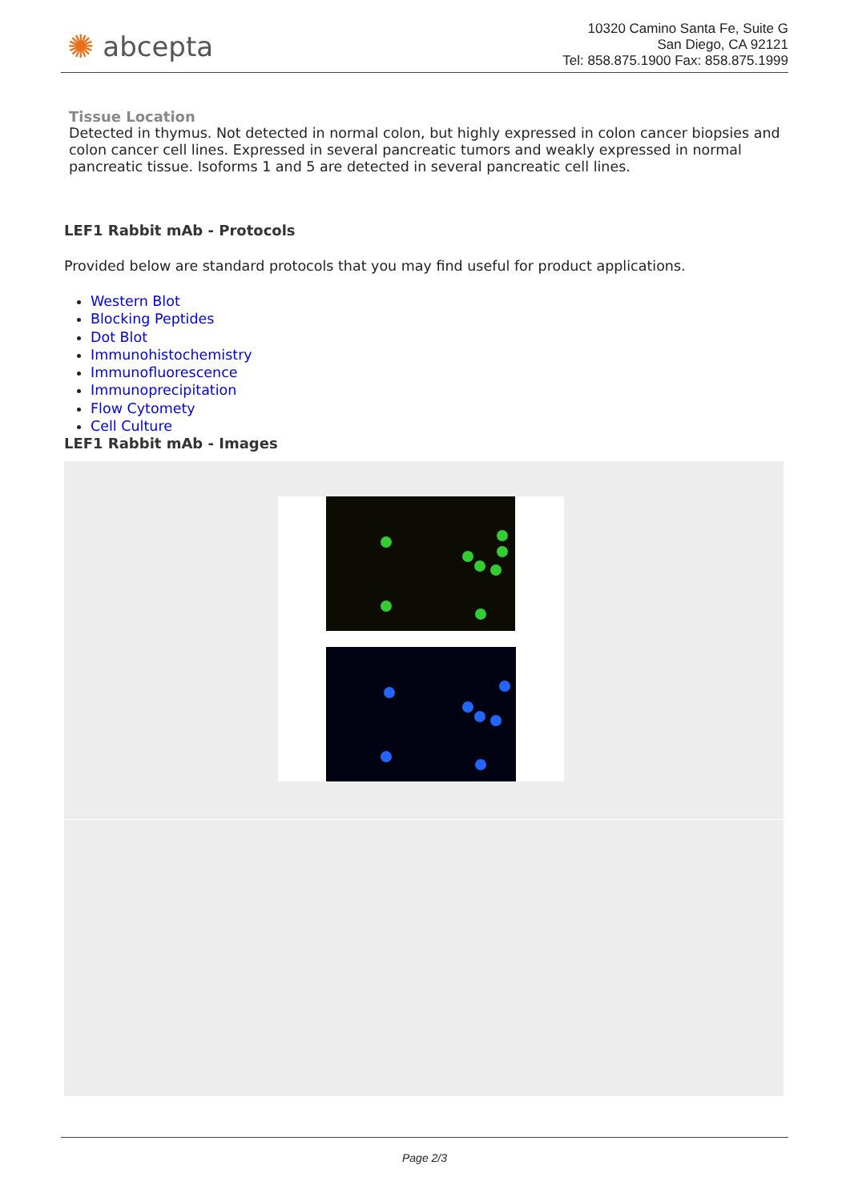✺ abcepta
10320 Camino Santa Fe, Suite G
San Diego, CA 92121
Tel: 858.875.1900 Fax: 858.875.1999
Tissue Location
Detected in thymus. Not detected in normal colon, but highly expressed in colon cancer biopsies and colon cancer cell lines. Expressed in several pancreatic tumors and weakly expressed in normal pancreatic tissue. Isoforms 1 and 5 are detected in several pancreatic cell lines.
LEF1 Rabbit mAb - Protocols
Provided below are standard protocols that you may find useful for product applications.
Western Blot
Blocking Peptides
Dot Blot
Immunohistochemistry
Immunofluorescence
Immunoprecipitation
Flow Cytomety
Cell Culture
LEF1 Rabbit mAb - Images
Page 2/3